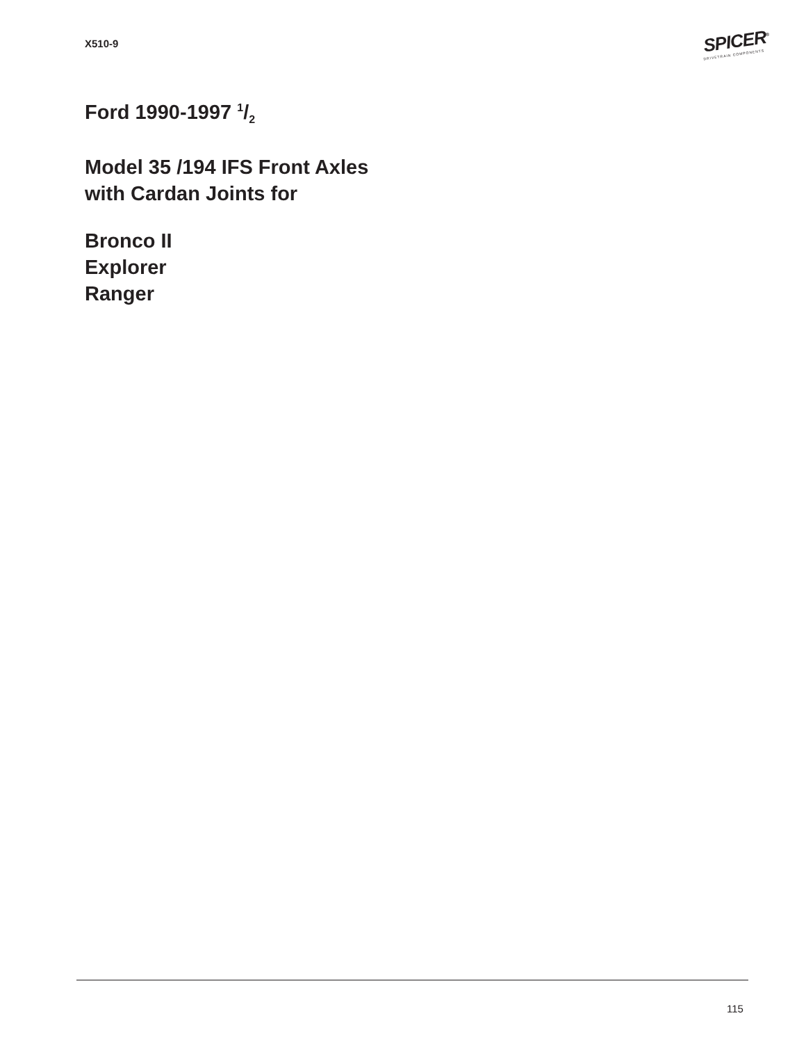X510-9
SPICER<sup>®</sup>
DRIVETRAIN COMPONENTS
Ford 1990-1997 1/2
Model 35 /194 IFS Front Axles
with Cardan Joints for
Bronco II
Explorer
Ranger
115